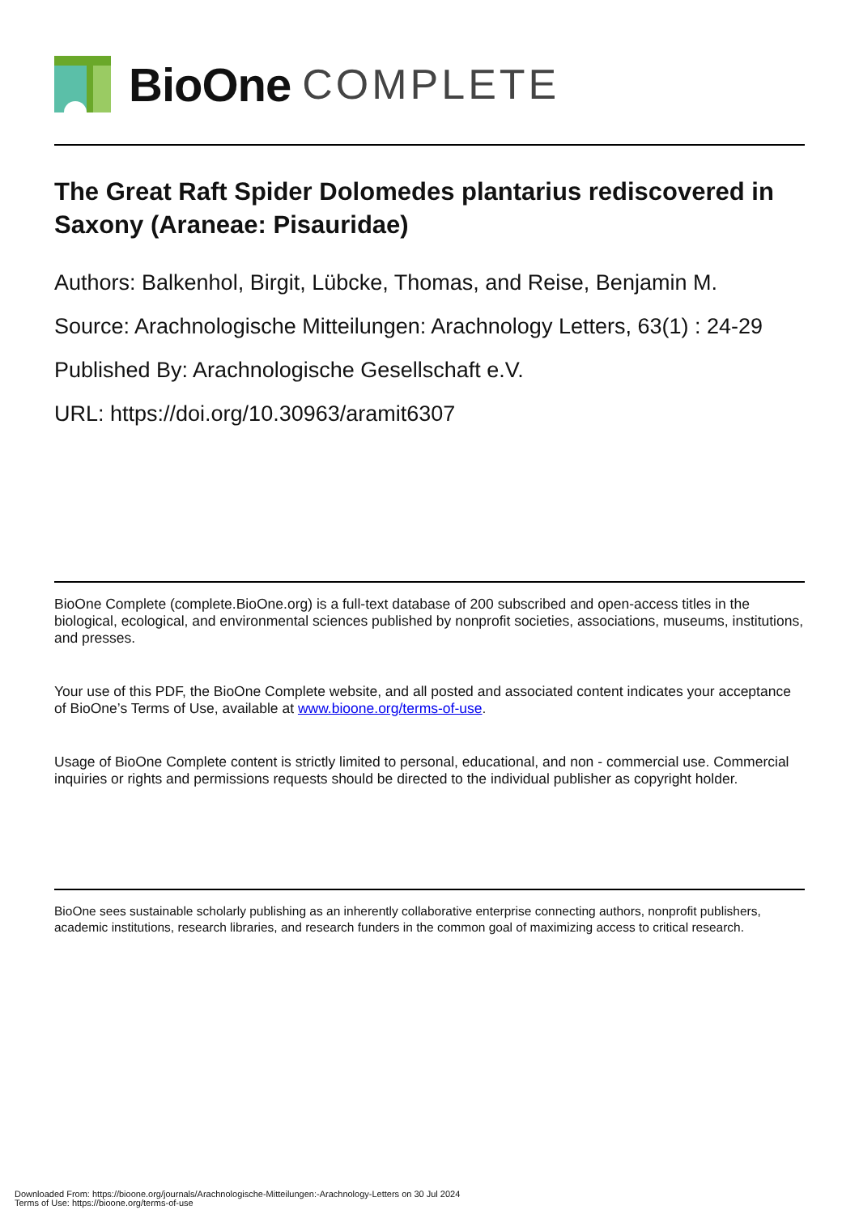BioOne COMPLETE
The Great Raft Spider Dolomedes plantarius rediscovered in Saxony (Araneae: Pisauridae)
Authors: Balkenhol, Birgit, Lübcke, Thomas, and Reise, Benjamin M.
Source: Arachnologische Mitteilungen: Arachnology Letters, 63(1) : 24-29
Published By: Arachnologische Gesellschaft e.V.
URL: https://doi.org/10.30963/aramit6307
BioOne Complete (complete.BioOne.org) is a full-text database of 200 subscribed and open-access titles in the biological, ecological, and environmental sciences published by nonprofit societies, associations, museums, institutions, and presses.
Your use of this PDF, the BioOne Complete website, and all posted and associated content indicates your acceptance of BioOne’s Terms of Use, available at www.bioone.org/terms-of-use.
Usage of BioOne Complete content is strictly limited to personal, educational, and non - commercial use. Commercial inquiries or rights and permissions requests should be directed to the individual publisher as copyright holder.
BioOne sees sustainable scholarly publishing as an inherently collaborative enterprise connecting authors, nonprofit publishers, academic institutions, research libraries, and research funders in the common goal of maximizing access to critical research.
Downloaded From: https://bioone.org/journals/Arachnologische-Mitteilungen:-Arachnology-Letters on 30 Jul 2024
Terms of Use: https://bioone.org/terms-of-use